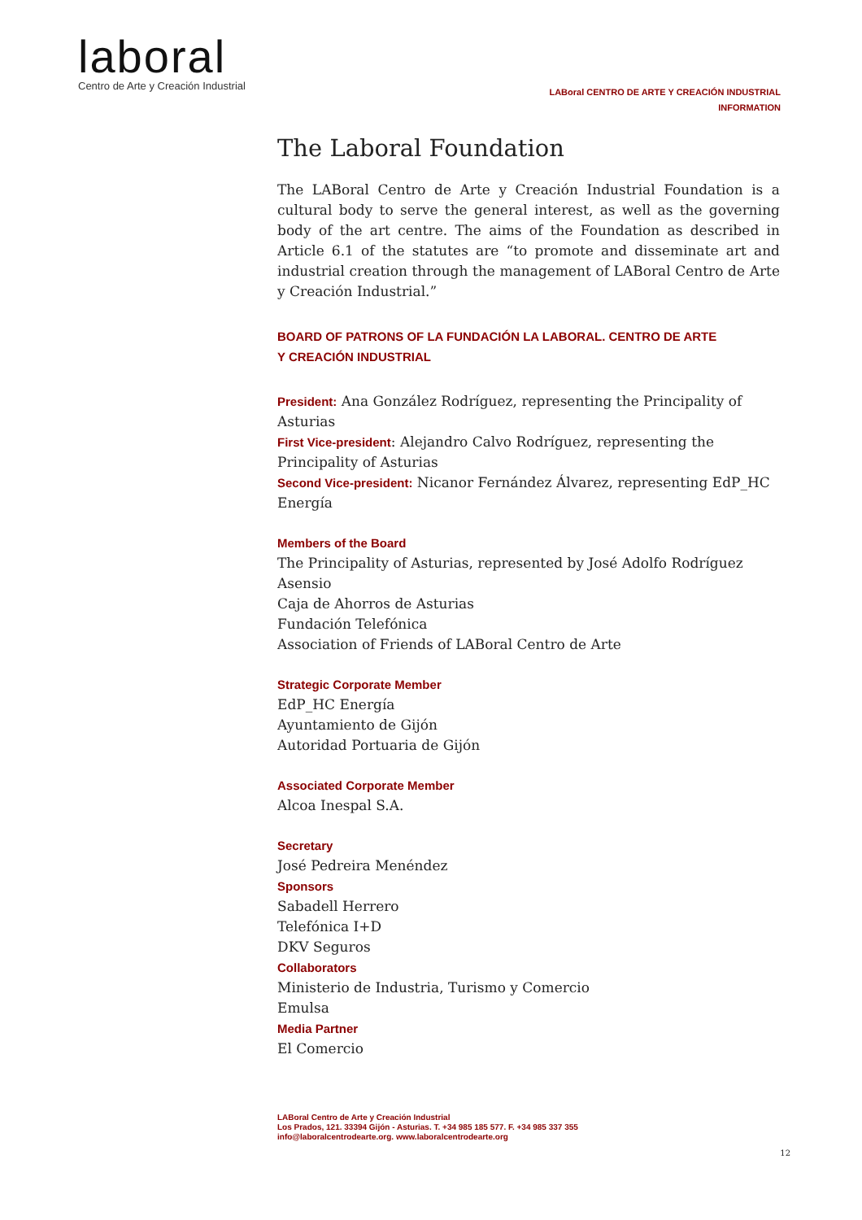laboral
Centro de Arte y Creación Industrial
LABoral CENTRO DE ARTE Y CREACIÓN INDUSTRIAL
INFORMATION
The Laboral Foundation
The LABoral Centro de Arte y Creación Industrial Foundation is a cultural body to serve the general interest, as well as the governing body of the art centre. The aims of the Foundation as described in Article 6.1 of the statutes are “to promote and disseminate art and industrial creation through the management of LABoral Centro de Arte y Creación Industrial.”
BOARD OF PATRONS OF LA FUNDACIÓN LA LABORAL. CENTRO DE ARTE
Y CREACIÓN INDUSTRIAL
President: Ana González Rodríguez, representing the Principality of Asturias
First Vice-president: Alejandro Calvo Rodríguez, representing the Principality of Asturias
Second Vice-president: Nicanor Fernández Álvarez, representing EdP_HC Energía
Members of the Board
The Principality of Asturias, represented by José Adolfo Rodríguez Asensio
Caja de Ahorros de Asturias
Fundación Telefónica
Association of Friends of LABoral Centro de Arte
Strategic Corporate Member
EdP_HC Energía
Ayuntamiento de Gijón
Autoridad Portuaria de Gijón
Associated Corporate Member
Alcoa Inespal S.A.
Secretary
José Pedreira Menéndez
Sponsors
Sabadell Herrero
Telefónica I+D
DKV Seguros
Collaborators
Ministerio de Industria, Turismo y Comercio
Emulsa
Media Partner
El Comercio
LABoral Centro de Arte y Creación Industrial
Los Prados, 121. 33394 Gijón - Asturias. T. +34 985 185 577. F. +34 985 337 355
info@laboralcentrodearte.org. www.laboralcentrodearte.org
12